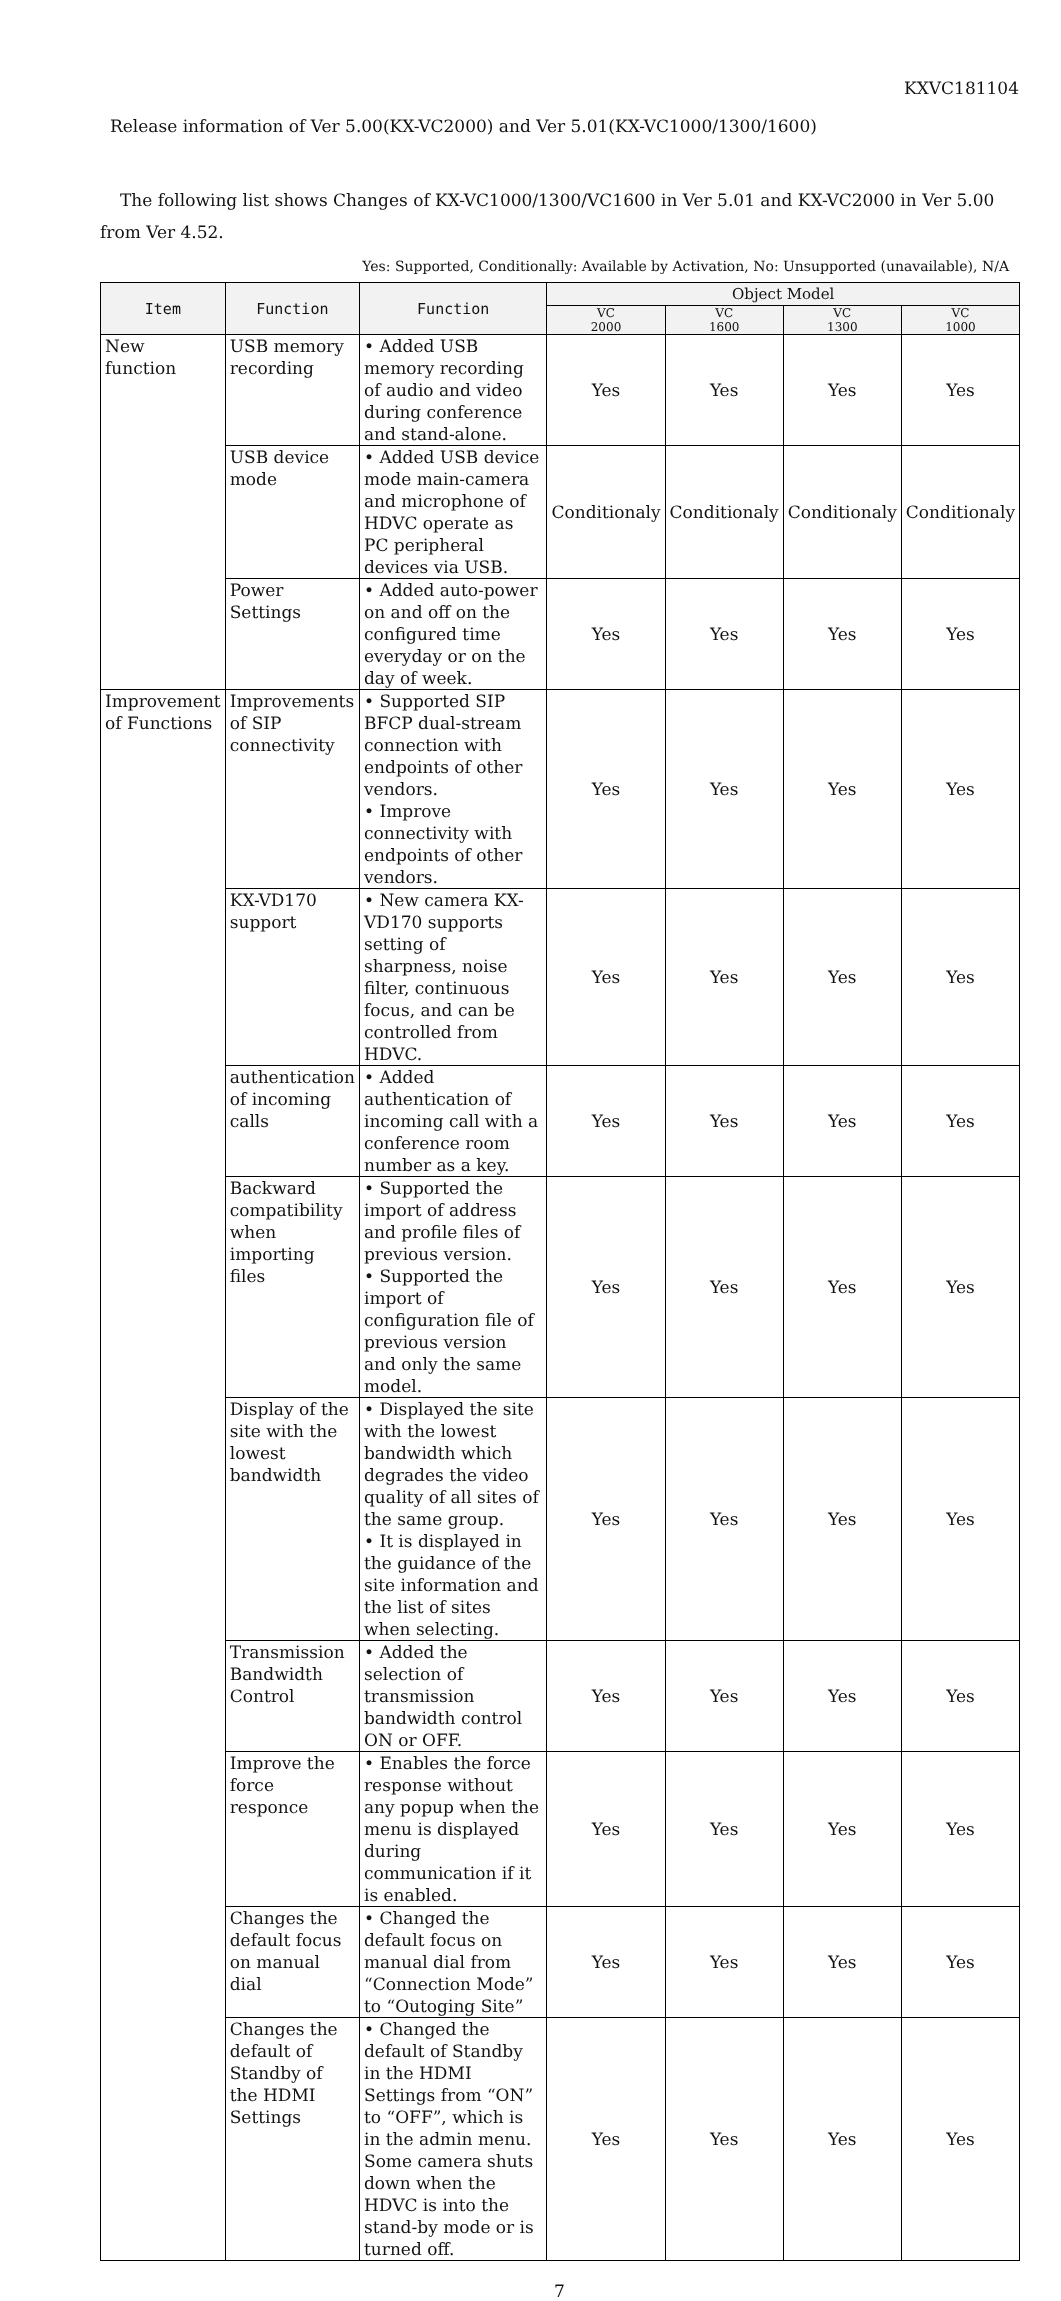KXVC181104
Release information of Ver 5.00(KX-VC2000) and Ver 5.01(KX-VC1000/1300/1600)
The following list shows Changes of KX-VC1000/1300/VC1600 in Ver 5.01 and KX-VC2000 in Ver 5.00 from Ver 4.52.
Yes: Supported, Conditionally: Available by Activation, No: Unsupported (unavailable), N/A
| Item | Function | Function | Object Model | | | |
| --- | --- | --- | --- | --- | --- | --- |
| | | | VC 2000 | VC 1600 | VC 1300 | VC 1000 |
| New function | USB memory recording | • Added USB memory recording of audio and video during conference and stand-alone. | Yes | Yes | Yes | Yes |
| | USB device mode | • Added USB device mode main-camera and microphone of HDVC operate as PC peripheral devices via USB. | Conditionaly | Conditionaly | Conditionaly | Conditionaly |
| | Power Settings | • Added auto-power on and off on the configured time everyday or on the day of week. | Yes | Yes | Yes | Yes |
| Improvement of Functions | Improvements of SIP connectivity | • Supported SIP BFCP dual-stream connection with endpoints of other vendors. • Improve connectivity with endpoints of other vendors. | Yes | Yes | Yes | Yes |
| | KX-VD170 support | • New camera KX-VD170 supports setting of sharpness, noise filter, continuous focus, and can be controlled from HDVC. | Yes | Yes | Yes | Yes |
| | authentication of incoming calls | • Added authentication of incoming call with a conference room number as a key. | Yes | Yes | Yes | Yes |
| | Backward compatibility when importing files | • Supported the import of address and profile files of previous version. • Supported the import of configuration file of previous version and only the same model. | Yes | Yes | Yes | Yes |
| | Display of the site with the lowest bandwidth | • Displayed the site with the lowest bandwidth which degrades the video quality of all sites of the same group. • It is displayed in the guidance of the site information and the list of sites when selecting. | Yes | Yes | Yes | Yes |
| | Transmission Bandwidth Control | • Added the selection of transmission bandwidth control ON or OFF. | Yes | Yes | Yes | Yes |
| | Improve the force responce | • Enables the force response without any popup when the menu is displayed during communication if it is enabled. | Yes | Yes | Yes | Yes |
| | Changes the default focus on manual dial | • Changed the default focus on manual dial from “Connection Mode” to “Outoging Site” | Yes | Yes | Yes | Yes |
| | Changes the default of Standby of the HDMI Settings | • Changed the default of Standby in the HDMI Settings from “ON” to “OFF”, which is in the admin menu. Some camera shuts down when the HDVC is into the stand-by mode or is turned off. | Yes | Yes | Yes | Yes |
7